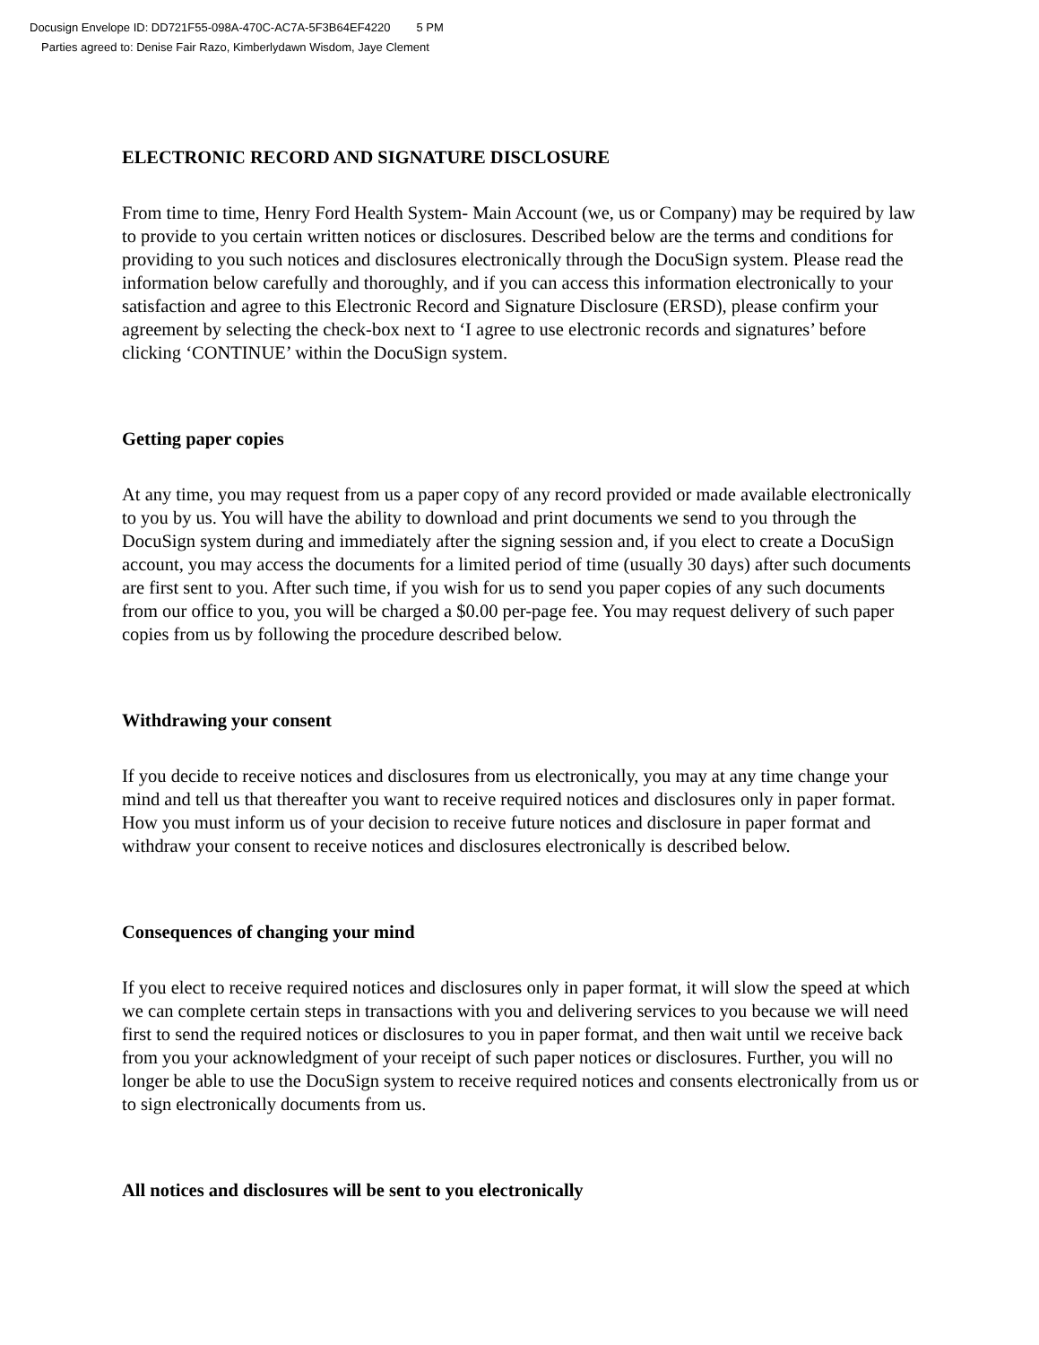Docusign Envelope ID: DD721F55-098A-470C-AC7A-5F3B64EF4220 5 PM
Parties agreed to: Denise Fair Razo, Kimberlydawn Wisdom, Jaye Clement
ELECTRONIC RECORD AND SIGNATURE DISCLOSURE
From time to time, Henry Ford Health System- Main Account (we, us or Company) may be required by law to provide to you certain written notices or disclosures. Described below are the terms and conditions for providing to you such notices and disclosures electronically through the DocuSign system. Please read the information below carefully and thoroughly, and if you can access this information electronically to your satisfaction and agree to this Electronic Record and Signature Disclosure (ERSD), please confirm your agreement by selecting the check-box next to ‘I agree to use electronic records and signatures’ before clicking ‘CONTINUE’ within the DocuSign system.
Getting paper copies
At any time, you may request from us a paper copy of any record provided or made available electronically to you by us. You will have the ability to download and print documents we send to you through the DocuSign system during and immediately after the signing session and, if you elect to create a DocuSign account, you may access the documents for a limited period of time (usually 30 days) after such documents are first sent to you. After such time, if you wish for us to send you paper copies of any such documents from our office to you, you will be charged a $0.00 per-page fee. You may request delivery of such paper copies from us by following the procedure described below.
Withdrawing your consent
If you decide to receive notices and disclosures from us electronically, you may at any time change your mind and tell us that thereafter you want to receive required notices and disclosures only in paper format. How you must inform us of your decision to receive future notices and disclosure in paper format and withdraw your consent to receive notices and disclosures electronically is described below.
Consequences of changing your mind
If you elect to receive required notices and disclosures only in paper format, it will slow the speed at which we can complete certain steps in transactions with you and delivering services to you because we will need first to send the required notices or disclosures to you in paper format, and then wait until we receive back from you your acknowledgment of your receipt of such paper notices or disclosures. Further, you will no longer be able to use the DocuSign system to receive required notices and consents electronically from us or to sign electronically documents from us.
All notices and disclosures will be sent to you electronically